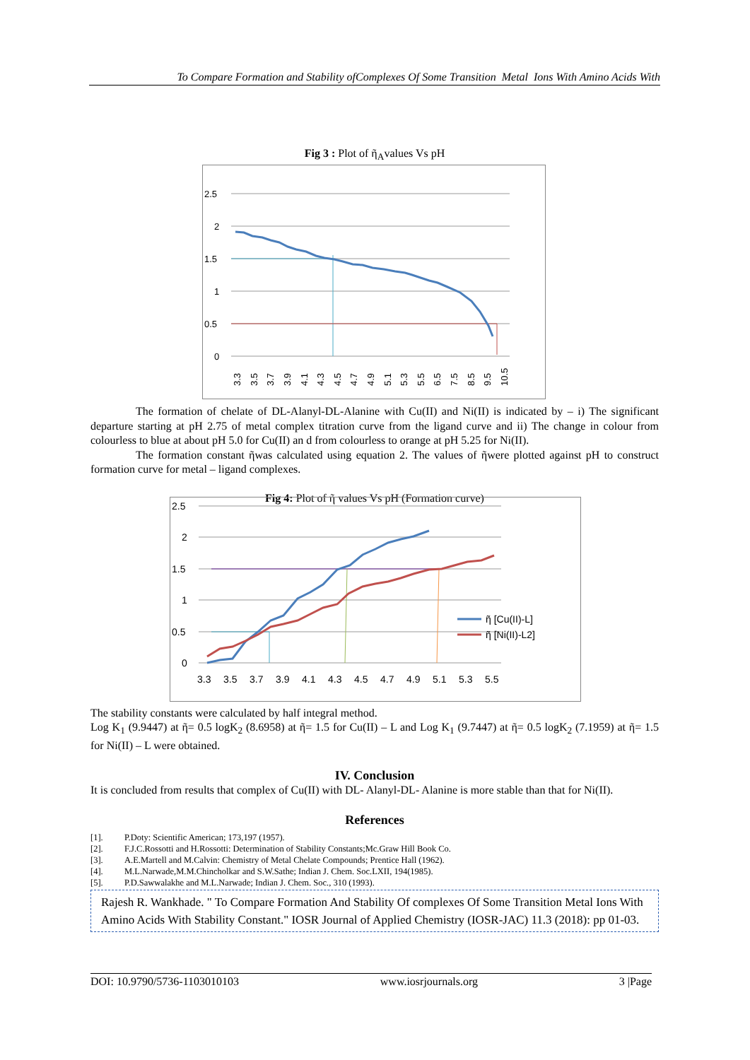To Compare Formation and Stability ofComplexes Of Some Transition Metal Ions With Amino Acids With
Fig 3 : Plot of ῆ<sub>A</sub>values Vs pH
2.5
2
1.5
1
0.5
0
3.3
3.5
3.7
3.9
4.1
4.3
4.5
4.7
4.9
5.1
5.3
5.5
6.5
7.5
8.5
9.5
10.5
The formation of chelate of DL-Alanyl-DL-Alanine with Cu(II) and Ni(II) is indicated by – i) The significant departure starting at pH 2.75 of metal complex titration curve from the ligand curve and ii) The change in colour from colourless to blue at about pH 5.0 for Cu(II) an d from colourless to orange at pH 5.25 for Ni(II).
The formation constant ῆwas calculated using equation 2. The values of ῆwere plotted against pH to construct formation curve for metal – ligand complexes.
Fig 4: Plot of ῆ values Vs pH (Formation curve)
2.5
2
1.5
1
0.5
0
ῆ [Cu(II)-L]
ῆ [Ni(II)-L2]
3.3
3.5
3.7
3.9
4.1
4.3
4.5
4.7
4.9
5.1
5.3
5.5
The stability constants were calculated by half integral method.
Log K<sub>1</sub> (9.9447) at ῆ= 0.5 logK<sub>2</sub> (8.6958) at ῆ= 1.5 for Cu(II) – L and Log K<sub>1</sub> (9.7447) at ῆ= 0.5 logK<sub>2</sub> (7.1959) at ῆ= 1.5 for Ni(II) – L were obtained.
IV. Conclusion
It is concluded from results that complex of Cu(II) with DL- Alanyl-DL- Alanine is more stable than that for Ni(II).
References
[1]. P.Doty: Scientific American; 173,197 (1957).
[2]. F.J.C.Rossotti and H.Rossotti: Determination of Stability Constants;Mc.Graw Hill Book Co.
[3]. A.E.Martell and M.Calvin: Chemistry of Metal Chelate Compounds; Prentice Hall (1962).
[4]. M.L.Narwade,M.M.Chincholkar and S.W.Sathe; Indian J. Chem. Soc.LXII, 194(1985).
[5]. P.D.Sawwalakhe and M.L.Narwade; Indian J. Chem. Soc., 310 (1993).
Rajesh R. Wankhade. " To Compare Formation And Stability Of complexes Of Some Transition Metal Ions With Amino Acids With Stability Constant." IOSR Journal of Applied Chemistry (IOSR-JAC) 11.3 (2018): pp 01-03.
DOI: 10.9790/5736-1103010103 www.iosrjournals.org 3 |Page